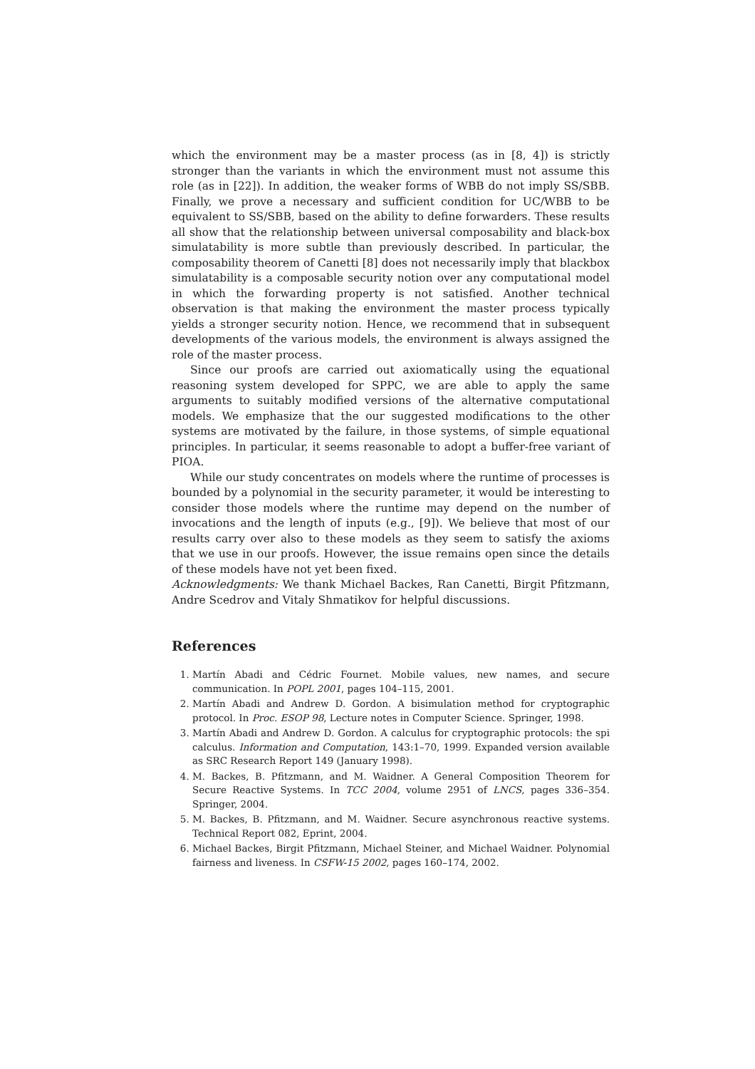which the environment may be a master process (as in [8, 4]) is strictly stronger than the variants in which the environment must not assume this role (as in [22]). In addition, the weaker forms of WBB do not imply SS/SBB. Finally, we prove a necessary and sufficient condition for UC/WBB to be equivalent to SS/SBB, based on the ability to define forwarders. These results all show that the relationship between universal composability and black-box simulatability is more subtle than previously described. In particular, the composability theorem of Canetti [8] does not necessarily imply that blackbox simulatability is a composable security notion over any computational model in which the forwarding property is not satisfied. Another technical observation is that making the environment the master process typically yields a stronger security notion. Hence, we recommend that in subsequent developments of the various models, the environment is always assigned the role of the master process.
Since our proofs are carried out axiomatically using the equational reasoning system developed for SPPC, we are able to apply the same arguments to suitably modified versions of the alternative computational models. We emphasize that the our suggested modifications to the other systems are motivated by the failure, in those systems, of simple equational principles. In particular, it seems reasonable to adopt a buffer-free variant of PIOA.
While our study concentrates on models where the runtime of processes is bounded by a polynomial in the security parameter, it would be interesting to consider those models where the runtime may depend on the number of invocations and the length of inputs (e.g., [9]). We believe that most of our results carry over also to these models as they seem to satisfy the axioms that we use in our proofs. However, the issue remains open since the details of these models have not yet been fixed.
Acknowledgments: We thank Michael Backes, Ran Canetti, Birgit Pfitzmann, Andre Scedrov and Vitaly Shmatikov for helpful discussions.
References
1. Martín Abadi and Cédric Fournet. Mobile values, new names, and secure communication. In POPL 2001, pages 104–115, 2001.
2. Martín Abadi and Andrew D. Gordon. A bisimulation method for cryptographic protocol. In Proc. ESOP 98, Lecture notes in Computer Science. Springer, 1998.
3. Martín Abadi and Andrew D. Gordon. A calculus for cryptographic protocols: the spi calculus. Information and Computation, 143:1–70, 1999. Expanded version available as SRC Research Report 149 (January 1998).
4. M. Backes, B. Pfitzmann, and M. Waidner. A General Composition Theorem for Secure Reactive Systems. In TCC 2004, volume 2951 of LNCS, pages 336–354. Springer, 2004.
5. M. Backes, B. Pfitzmann, and M. Waidner. Secure asynchronous reactive systems. Technical Report 082, Eprint, 2004.
6. Michael Backes, Birgit Pfitzmann, Michael Steiner, and Michael Waidner. Polynomial fairness and liveness. In CSFW-15 2002, pages 160–174, 2002.